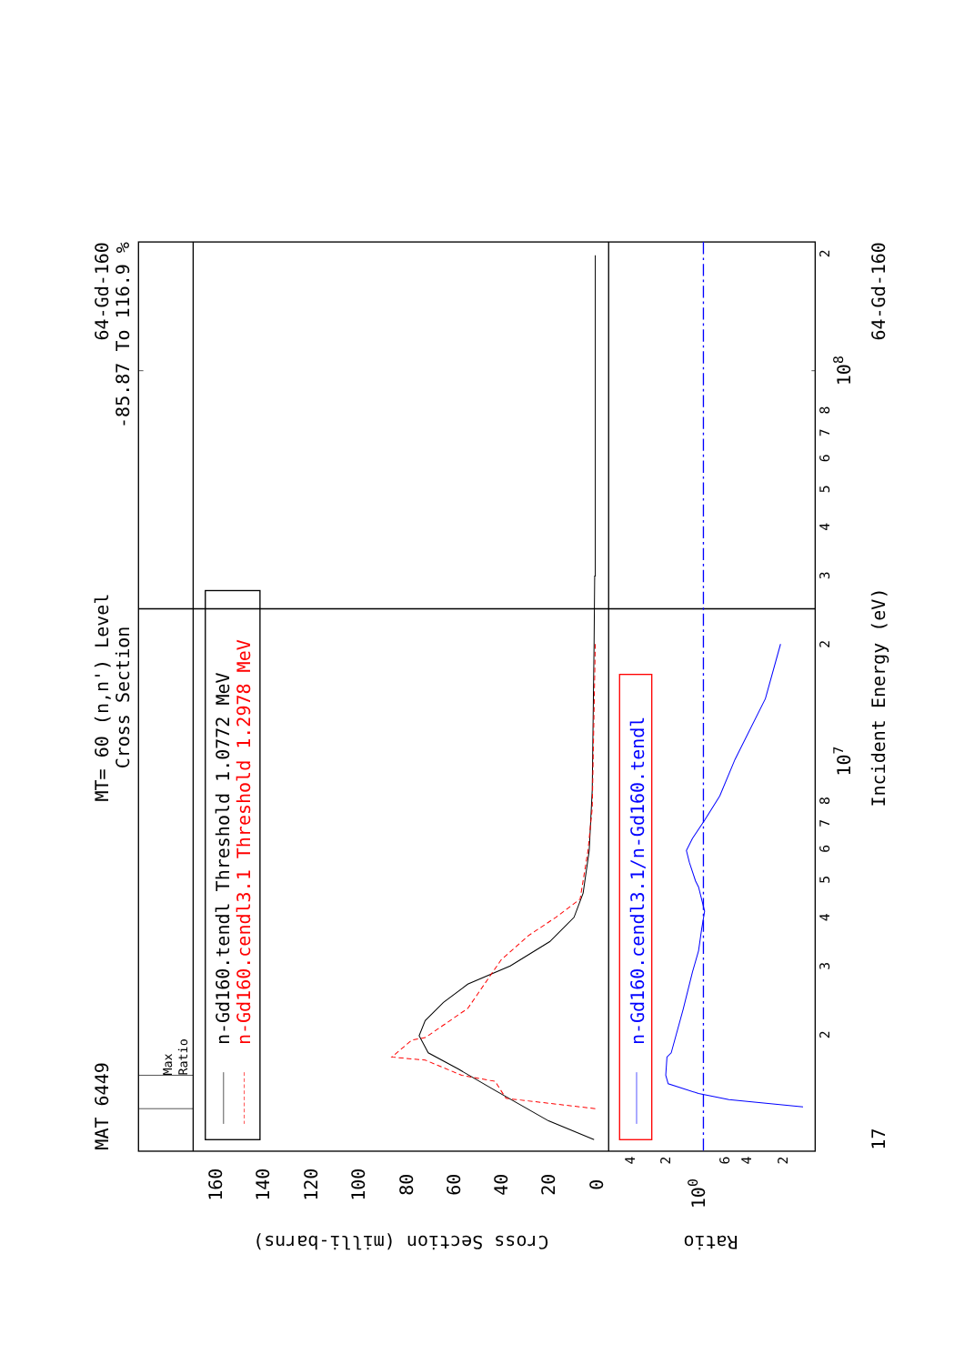MAT 6449
MT= 60 (n,n') Level
Cross Section
64-Gd-160
-85.87 To 116.9 %
Max
Ratio
n-Gd160.tendl Threshold 1.0772 MeV
n-Gd160.cendl3.1 Threshold 1.2978 MeV
160
140
120
100
80
60
40
20
0
Cross Section (milli-barns)
Ratio
n-Gd160.cendl3.1/n-Gd160.tendl
4
2
6
4
2
100
2
3
4
5
6
7
8
2
3
4
5
6
7
8
2
107
108
17
Incident Energy (eV)
64-Gd-160